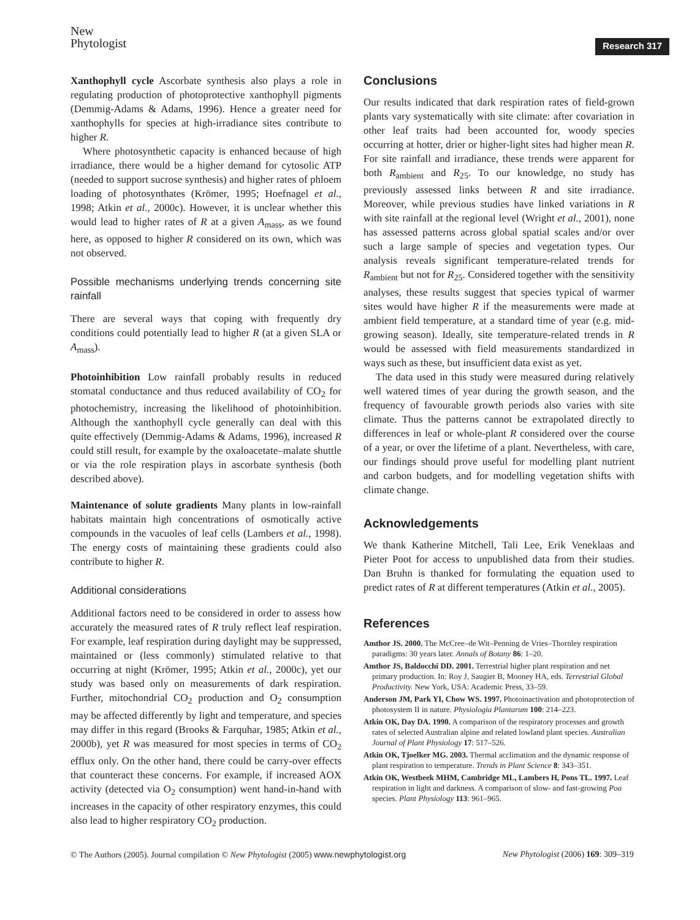New
Phytologist
Research 317
Xanthophyll cycle Ascorbate synthesis also plays a role in regulating production of photoprotective xanthophyll pigments (Demmig-Adams & Adams, 1996). Hence a greater need for xanthophylls for species at high-irradiance sites contribute to higher R.
Where photosynthetic capacity is enhanced because of high irradiance, there would be a higher demand for cytosolic ATP (needed to support sucrose synthesis) and higher rates of phloem loading of photosynthates (Krömer, 1995; Hoefnagel et al., 1998; Atkin et al., 2000c). However, it is unclear whether this would lead to higher rates of R at a given A<sub>mass</sub>, as we found here, as opposed to higher R considered on its own, which was not observed.
Possible mechanisms underlying trends concerning site rainfall
There are several ways that coping with frequently dry conditions could potentially lead to higher R (at a given SLA or A<sub>mass</sub>).
Photoinhibition Low rainfall probably results in reduced stomatal conductance and thus reduced availability of CO<sub>2</sub> for photochemistry, increasing the likelihood of photoinhibition. Although the xanthophyll cycle generally can deal with this quite effectively (Demmig-Adams & Adams, 1996), increased R could still result, for example by the oxaloacetate–malate shuttle or via the role respiration plays in ascorbate synthesis (both described above).
Maintenance of solute gradients Many plants in low-rainfall habitats maintain high concentrations of osmotically active compounds in the vacuoles of leaf cells (Lambers et al., 1998). The energy costs of maintaining these gradients could also contribute to higher R.
Additional considerations
Additional factors need to be considered in order to assess how accurately the measured rates of R truly reflect leaf respiration. For example, leaf respiration during daylight may be suppressed, maintained or (less commonly) stimulated relative to that occurring at night (Krömer, 1995; Atkin et al., 2000c), yet our study was based only on measurements of dark respiration. Further, mitochondrial CO<sub>2</sub> production and O<sub>2</sub> consumption may be affected differently by light and temperature, and species may differ in this regard (Brooks & Farquhar, 1985; Atkin et al., 2000b), yet R was measured for most species in terms of CO<sub>2</sub> efflux only. On the other hand, there could be carry-over effects that counteract these concerns. For example, if increased AOX activity (detected via O<sub>2</sub> consumption) went hand-in-hand with increases in the capacity of other respiratory enzymes, this could also lead to higher respiratory CO<sub>2</sub> production.
Conclusions
Our results indicated that dark respiration rates of field-grown plants vary systematically with site climate: after covariation in other leaf traits had been accounted for, woody species occurring at hotter, drier or higher-light sites had higher mean R. For site rainfall and irradiance, these trends were apparent for both R<sub>ambient</sub> and R<sub>25</sub>. To our knowledge, no study has previously assessed links between R and site irradiance. Moreover, while previous studies have linked variations in R with site rainfall at the regional level (Wright et al., 2001), none has assessed patterns across global spatial scales and/or over such a large sample of species and vegetation types. Our analysis reveals significant temperature-related trends for R<sub>ambient</sub> but not for R<sub>25</sub>. Considered together with the sensitivity analyses, these results suggest that species typical of warmer sites would have higher R if the measurements were made at ambient field temperature, at a standard time of year (e.g. mid-growing season). Ideally, site temperature-related trends in R would be assessed with field measurements standardized in ways such as these, but insufficient data exist as yet.
The data used in this study were measured during relatively well watered times of year during the growth season, and the frequency of favourable growth periods also varies with site climate. Thus the patterns cannot be extrapolated directly to differences in leaf or whole-plant R considered over the course of a year, or over the lifetime of a plant. Nevertheless, with care, our findings should prove useful for modelling plant nutrient and carbon budgets, and for modelling vegetation shifts with climate change.
Acknowledgements
We thank Katherine Mitchell, Tali Lee, Erik Veneklaas and Pieter Poot for access to unpublished data from their studies. Dan Bruhn is thanked for formulating the equation used to predict rates of R at different temperatures (Atkin et al., 2005).
References
Amthor JS. 2000. The McCree–de Wit–Penning de Vries–Thornley respiration paradigms: 30 years later. Annals of Botany 86: 1–20.
Amthor JS, Baldocchi DD. 2001. Terrestrial higher plant respiration and net primary production. In: Roy J, Saugier B, Mooney HA, eds. Terrestrial Global Productivity. New York, USA: Academic Press, 33–59.
Anderson JM, Park YI, Chow WS. 1997. Photoinactivation and photoprotection of photosystem II in nature. Physiologia Plantarum 100: 214–223.
Atkin OK, Day DA. 1990. A comparison of the respiratory processes and growth rates of selected Australian alpine and related lowland plant species. Australian Journal of Plant Physiology 17: 517–526.
Atkin OK, Tjoelker MG. 2003. Thermal acclimation and the dynamic response of plant respiration to temperature. Trends in Plant Science 8: 343–351.
Atkin OK, Westbeek MHM, Cambridge ML, Lambers H, Pons TL. 1997. Leaf respiration in light and darkness. A comparison of slow- and fast-growing Poa species. Plant Physiology 113: 961–965.
© The Authors (2005). Journal compilation © New Phytologist (2005) www.newphytologist.org New Phytologist (2006) 169: 309–319